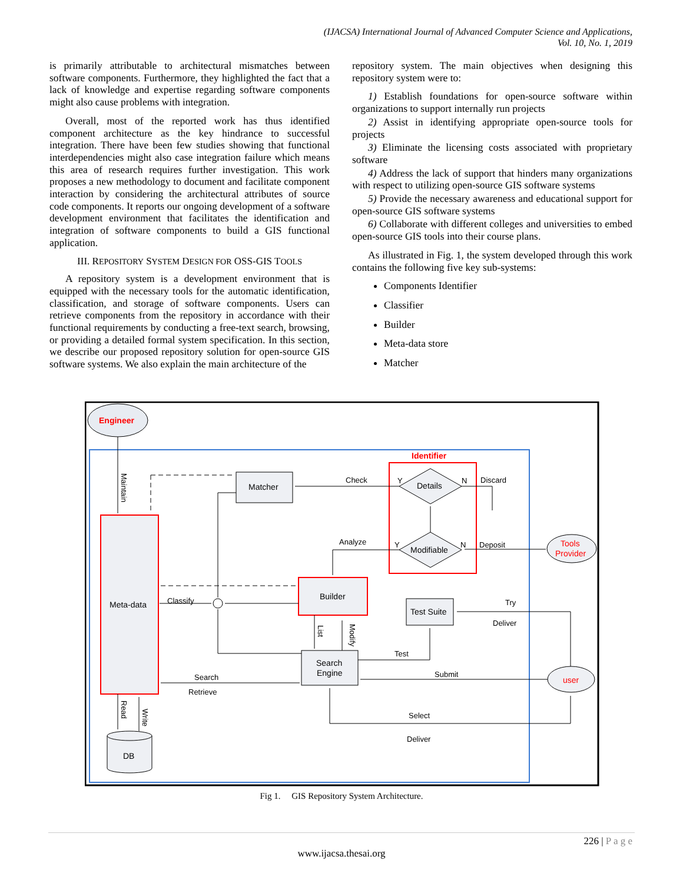(IJACSA) International Journal of Advanced Computer Science and Applications,
Vol. 10, No. 1, 2019
is primarily attributable to architectural mismatches between software components. Furthermore, they highlighted the fact that a lack of knowledge and expertise regarding software components might also cause problems with integration.
Overall, most of the reported work has thus identified component architecture as the key hindrance to successful integration. There have been few studies showing that functional interdependencies might also case integration failure which means this area of research requires further investigation. This work proposes a new methodology to document and facilitate component interaction by considering the architectural attributes of source code components. It reports our ongoing development of a software development environment that facilitates the identification and integration of software components to build a GIS functional application.
III. REPOSITORY SYSTEM DESIGN FOR OSS-GIS TOOLS
A repository system is a development environment that is equipped with the necessary tools for the automatic identification, classification, and storage of software components. Users can retrieve components from the repository in accordance with their functional requirements by conducting a free-text search, browsing, or providing a detailed formal system specification. In this section, we describe our proposed repository solution for open-source GIS software systems. We also explain the main architecture of the
repository system. The main objectives when designing this repository system were to:
1) Establish foundations for open-source software within organizations to support internally run projects
2) Assist in identifying appropriate open-source tools for projects
3) Eliminate the licensing costs associated with proprietary software
4) Address the lack of support that hinders many organizations with respect to utilizing open-source GIS software systems
5) Provide the necessary awareness and educational support for open-source GIS software systems
6) Collaborate with different colleges and universities to embed open-source GIS tools into their course plans.
As illustrated in Fig. 1, the system developed through this work contains the following five key sub-systems:
Components Identifier
Classifier
Builder
Meta-data store
Matcher
Engineer
Meta-data
Matcher
Identifier
Details
Modifiable
Builder
Test Suite
Search
Engine
Tools
Provider
user
DB
Check
Discard
Deposit
Analyze
Classify
Try
Deliver
Test
Submit
Search
Retrieve
Select
Deliver
Y
N
Y
N
Maintain
List
Modify
Read
Write
Fig 1. GIS Repository System Architecture.
226 | P a g e
www.ijacsa.thesai.org